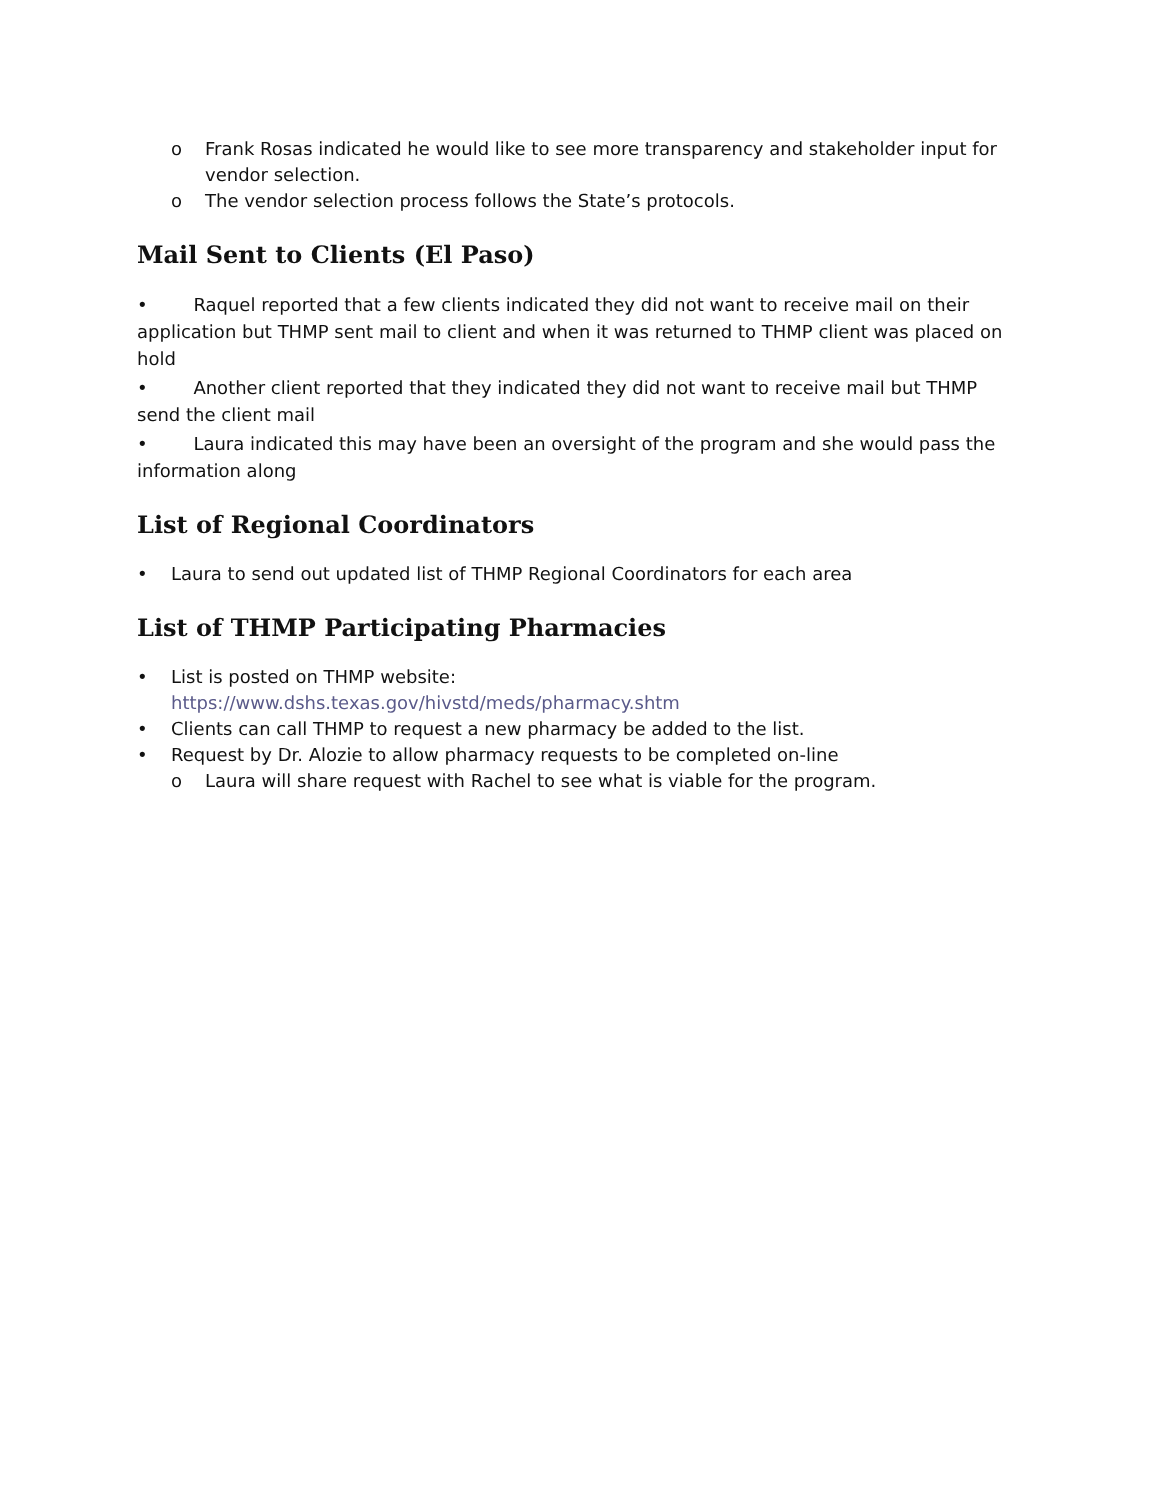o Frank Rosas indicated he would like to see more transparency and stakeholder input for vendor selection.
o The vendor selection process follows the State’s protocols.
Mail Sent to Clients (El Paso)
• Raquel reported that a few clients indicated they did not want to receive mail on their application but THMP sent mail to client and when it was returned to THMP client was placed on hold
• Another client reported that they indicated they did not want to receive mail but THMP send the client mail
• Laura indicated this may have been an oversight of the program and she would pass the information along
List of Regional Coordinators
• Laura to send out updated list of THMP Regional Coordinators for each area
List of THMP Participating Pharmacies
• List is posted on THMP website:
https://www.dshs.texas.gov/hivstd/meds/pharmacy.shtm
• Clients can call THMP to request a new pharmacy be added to the list.
• Request by Dr. Alozie to allow pharmacy requests to be completed on-line
o Laura will share request with Rachel to see what is viable for the program.